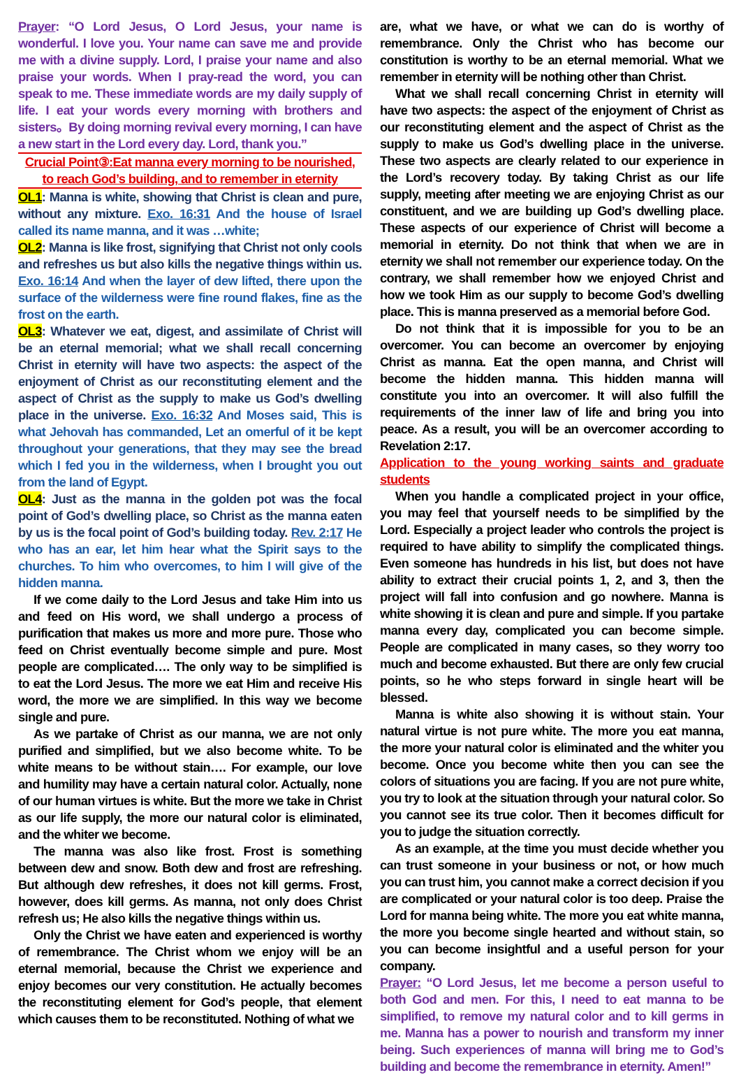Prayer: “O Lord Jesus, O Lord Jesus, your name is wonderful. I love you. Your name can save me and provide me with a divine supply. Lord, I praise your name and also praise your words. When I pray-read the word, you can speak to me. These immediate words are my daily supply of life. I eat your words every morning with brothers and sisters。By doing morning revival every morning, I can have a new start in the Lord every day. Lord, thank you.”
Crucial Point③:Eat manna every morning to be nourished, to reach God’s building, and to remember in eternity
OL1: Manna is white, showing that Christ is clean and pure, without any mixture. Exo. 16:31 And the house of Israel called its name manna, and it was …white;
OL2: Manna is like frost, signifying that Christ not only cools and refreshes us but also kills the negative things within us. Exo. 16:14 And when the layer of dew lifted, there upon the surface of the wilderness were fine round flakes, fine as the frost on the earth.
OL3: Whatever we eat, digest, and assimilate of Christ will be an eternal memorial; what we shall recall concerning Christ in eternity will have two aspects: the aspect of the enjoyment of Christ as our reconstituting element and the aspect of Christ as the supply to make us God’s dwelling place in the universe. Exo. 16:32 And Moses said, This is what Jehovah has commanded, Let an omerful of it be kept throughout your generations, that they may see the bread which I fed you in the wilderness, when I brought you out from the land of Egypt.
OL4: Just as the manna in the golden pot was the focal point of God’s dwelling place, so Christ as the manna eaten by us is the focal point of God’s building today. Rev. 2:17 He who has an ear, let him hear what the Spirit says to the churches. To him who overcomes, to him I will give of the hidden manna.
If we come daily to the Lord Jesus and take Him into us and feed on His word, we shall undergo a process of purification that makes us more and more pure. Those who feed on Christ eventually become simple and pure. Most people are complicated…. The only way to be simplified is to eat the Lord Jesus. The more we eat Him and receive His word, the more we are simplified. In this way we become single and pure.
As we partake of Christ as our manna, we are not only purified and simplified, but we also become white. To be white means to be without stain…. For example, our love and humility may have a certain natural color. Actually, none of our human virtues is white. But the more we take in Christ as our life supply, the more our natural color is eliminated, and the whiter we become.
The manna was also like frost. Frost is something between dew and snow. Both dew and frost are refreshing. But although dew refreshes, it does not kill germs. Frost, however, does kill germs. As manna, not only does Christ refresh us; He also kills the negative things within us.
Only the Christ we have eaten and experienced is worthy of remembrance. The Christ whom we enjoy will be an eternal memorial, because the Christ we experience and enjoy becomes our very constitution. He actually becomes the reconstituting element for God’s people, that element which causes them to be reconstituted. Nothing of what we
are, what we have, or what we can do is worthy of remembrance. Only the Christ who has become our constitution is worthy to be an eternal memorial. What we remember in eternity will be nothing other than Christ.
What we shall recall concerning Christ in eternity will have two aspects: the aspect of the enjoyment of Christ as our reconstituting element and the aspect of Christ as the supply to make us God’s dwelling place in the universe. These two aspects are clearly related to our experience in the Lord’s recovery today. By taking Christ as our life supply, meeting after meeting we are enjoying Christ as our constituent, and we are building up God’s dwelling place. These aspects of our experience of Christ will become a memorial in eternity. Do not think that when we are in eternity we shall not remember our experience today. On the contrary, we shall remember how we enjoyed Christ and how we took Him as our supply to become God’s dwelling place. This is manna preserved as a memorial before God.
Do not think that it is impossible for you to be an overcomer. You can become an overcomer by enjoying Christ as manna. Eat the open manna, and Christ will become the hidden manna. This hidden manna will constitute you into an overcomer. It will also fulfill the requirements of the inner law of life and bring you into peace. As a result, you will be an overcomer according to Revelation 2:17.
Application to the young working saints and graduate students
When you handle a complicated project in your office, you may feel that yourself needs to be simplified by the Lord. Especially a project leader who controls the project is required to have ability to simplify the complicated things. Even someone has hundreds in his list, but does not have ability to extract their crucial points 1, 2, and 3, then the project will fall into confusion and go nowhere. Manna is white showing it is clean and pure and simple. If you partake manna every day, complicated you can become simple. People are complicated in many cases, so they worry too much and become exhausted. But there are only few crucial points, so he who steps forward in single heart will be blessed.
Manna is white also showing it is without stain. Your natural virtue is not pure white. The more you eat manna, the more your natural color is eliminated and the whiter you become. Once you become white then you can see the colors of situations you are facing. If you are not pure white, you try to look at the situation through your natural color. So you cannot see its true color. Then it becomes difficult for you to judge the situation correctly.
As an example, at the time you must decide whether you can trust someone in your business or not, or how much you can trust him, you cannot make a correct decision if you are complicated or your natural color is too deep. Praise the Lord for manna being white. The more you eat white manna, the more you become single hearted and without stain, so you can become insightful and a useful person for your company.
Prayer: “O Lord Jesus, let me become a person useful to both God and men. For this, I need to eat manna to be simplified, to remove my natural color and to kill germs in me. Manna has a power to nourish and transform my inner being. Such experiences of manna will bring me to God’s building and become the remembrance in eternity. Amen!”